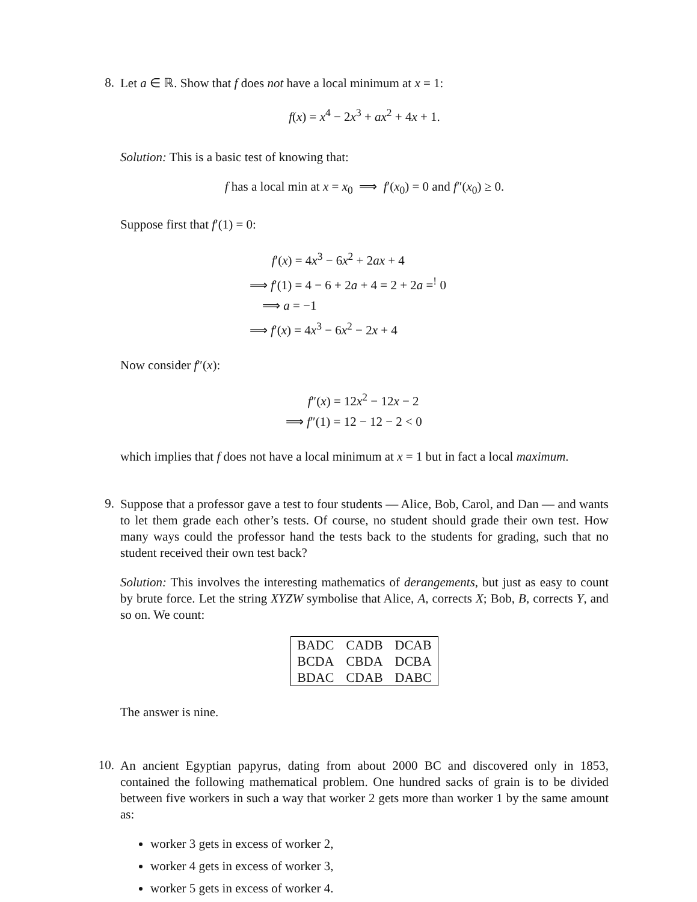8.
Let a ∈ ℝ. Show that f does not have a local minimum at x = 1:
f(x) = x<sup>4</sup> − 2x<sup>3</sup> + ax<sup>2</sup> + 4x + 1.
Solution: This is a basic test of knowing that:
f has a local min at x = x<sub>0</sub> ⟹ f′(x<sub>0</sub>) = 0 and f″(x<sub>0</sub>) ≥ 0.
Suppose first that f′(1) = 0:
f′(x) = 4x<sup>3</sup> − 6x<sup>2</sup> + 2ax + 4
⟹ f′(1) = 4 − 6 + 2a + 4 = 2 + 2a =<sup>!</sup> 0
⟹ a = −1
⟹ f′(x) = 4x<sup>3</sup> − 6x<sup>2</sup> − 2x + 4
Now consider f″(x):
f″(x) = 12x<sup>2</sup> − 12x − 2
⟹ f″(1) = 12 − 12 − 2 < 0
which implies that f does not have a local minimum at x = 1 but in fact a local maximum.
9.
Suppose that a professor gave a test to four students — Alice, Bob, Carol, and Dan — and wants to let them grade each other’s tests. Of course, no student should grade their own test. How many ways could the professor hand the tests back to the students for grading, such that no student received their own test back?
Solution: This involves the interesting mathematics of derangements, but just as easy to count by brute force. Let the string XYZW symbolise that Alice, A, corrects X; Bob, B, corrects Y, and so on. We count:
| BADC | CADB | DCAB |
| BCDA | CBDA | DCBA |
| BDAC | CDAB | DABC |
The answer is nine.
10.
An ancient Egyptian papyrus, dating from about 2000 BC and discovered only in 1853, contained the following mathematical problem. One hundred sacks of grain is to be divided between five workers in such a way that worker 2 gets more than worker 1 by the same amount as:
worker 3 gets in excess of worker 2,
worker 4 gets in excess of worker 3,
worker 5 gets in excess of worker 4.